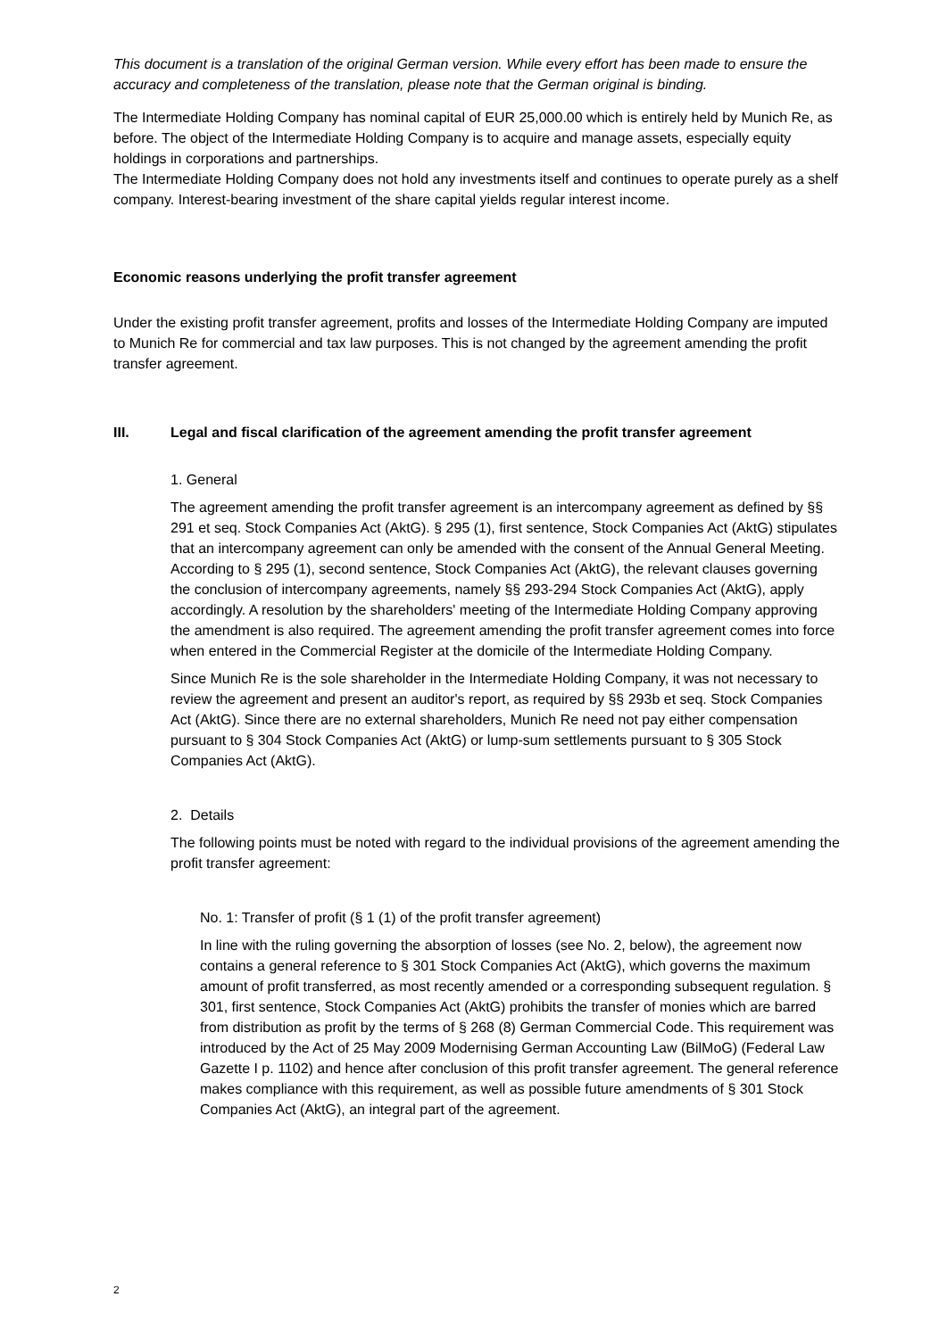This document is a translation of the original German version. While every effort has been made to ensure the accuracy and completeness of the translation, please note that the German original is binding.
The Intermediate Holding Company has nominal capital of EUR 25,000.00 which is entirely held by Munich Re, as before. The object of the Intermediate Holding Company is to acquire and manage assets, especially equity holdings in corporations and partnerships.
The Intermediate Holding Company does not hold any investments itself and continues to operate purely as a shelf company. Interest-bearing investment of the share capital yields regular interest income.
Economic reasons underlying the profit transfer agreement
Under the existing profit transfer agreement, profits and losses of the Intermediate Holding Company are imputed to Munich Re for commercial and tax law purposes. This is not changed by the agreement amending the profit transfer agreement.
III. Legal and fiscal clarification of the agreement amending the profit transfer agreement
1. General
The agreement amending the profit transfer agreement is an intercompany agreement as defined by §§ 291 et seq. Stock Companies Act (AktG). § 295 (1), first sentence, Stock Companies Act (AktG) stipulates that an intercompany agreement can only be amended with the consent of the Annual General Meeting. According to § 295 (1), second sentence, Stock Companies Act (AktG), the relevant clauses governing the conclusion of intercompany agreements, namely §§ 293-294 Stock Companies Act (AktG), apply accordingly. A resolution by the shareholders' meeting of the Intermediate Holding Company approving the amendment is also required. The agreement amending the profit transfer agreement comes into force when entered in the Commercial Register at the domicile of the Intermediate Holding Company.
Since Munich Re is the sole shareholder in the Intermediate Holding Company, it was not necessary to review the agreement and present an auditor's report, as required by §§ 293b et seq. Stock Companies Act (AktG). Since there are no external shareholders, Munich Re need not pay either compensation pursuant to § 304 Stock Companies Act (AktG) or lump-sum settlements pursuant to § 305 Stock Companies Act (AktG).
2. Details
The following points must be noted with regard to the individual provisions of the agreement amending the profit transfer agreement:
No. 1: Transfer of profit (§ 1 (1) of the profit transfer agreement)
In line with the ruling governing the absorption of losses (see No. 2, below), the agreement now contains a general reference to § 301 Stock Companies Act (AktG), which governs the maximum amount of profit transferred, as most recently amended or a corresponding subsequent regulation. § 301, first sentence, Stock Companies Act (AktG) prohibits the transfer of monies which are barred from distribution as profit by the terms of § 268 (8) German Commercial Code. This requirement was introduced by the Act of 25 May 2009 Modernising German Accounting Law (BilMoG) (Federal Law Gazette I p. 1102) and hence after conclusion of this profit transfer agreement. The general reference makes compliance with this requirement, as well as possible future amendments of § 301 Stock Companies Act (AktG), an integral part of the agreement.
2